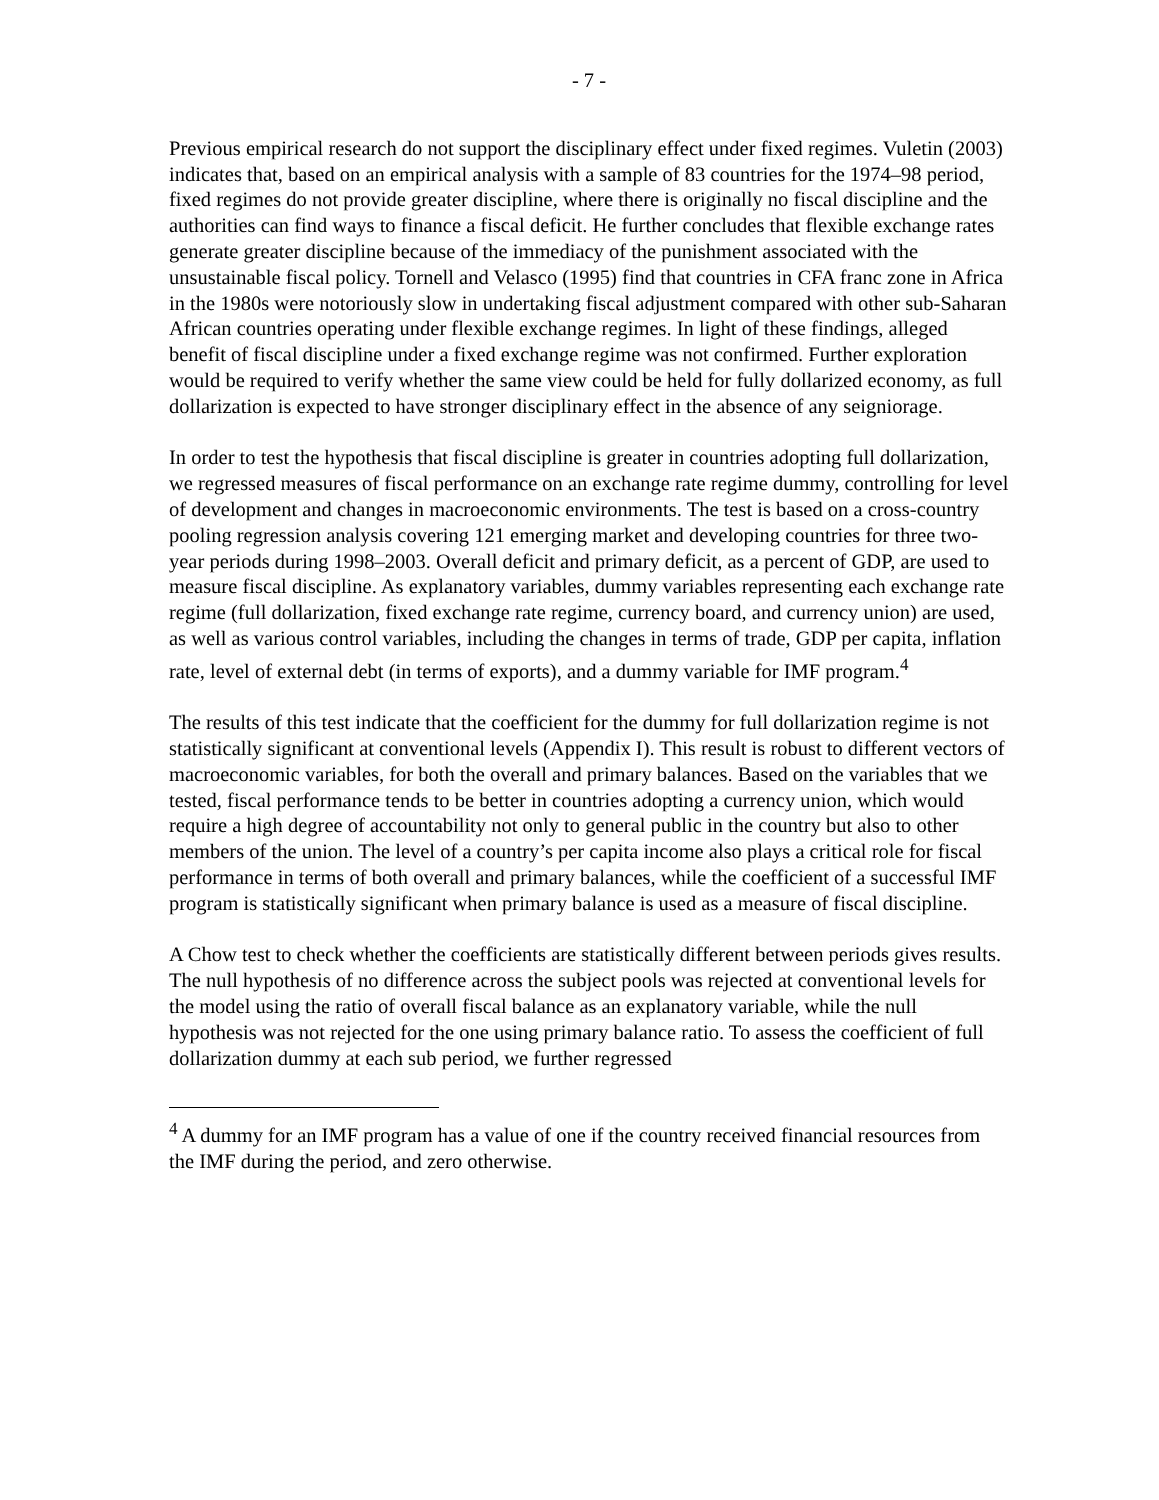- 7 -
Previous empirical research do not support the disciplinary effect under fixed regimes. Vuletin (2003) indicates that, based on an empirical analysis with a sample of 83 countries for the 1974–98 period, fixed regimes do not provide greater discipline, where there is originally no fiscal discipline and the authorities can find ways to finance a fiscal deficit. He further concludes that flexible exchange rates generate greater discipline because of the immediacy of the punishment associated with the unsustainable fiscal policy. Tornell and Velasco (1995) find that countries in CFA franc zone in Africa in the 1980s were notoriously slow in undertaking fiscal adjustment compared with other sub-Saharan African countries operating under flexible exchange regimes. In light of these findings, alleged benefit of fiscal discipline under a fixed exchange regime was not confirmed. Further exploration would be required to verify whether the same view could be held for fully dollarized economy, as full dollarization is expected to have stronger disciplinary effect in the absence of any seigniorage.
In order to test the hypothesis that fiscal discipline is greater in countries adopting full dollarization, we regressed measures of fiscal performance on an exchange rate regime dummy, controlling for level of development and changes in macroeconomic environments. The test is based on a cross-country pooling regression analysis covering 121 emerging market and developing countries for three two-year periods during 1998–2003. Overall deficit and primary deficit, as a percent of GDP, are used to measure fiscal discipline. As explanatory variables, dummy variables representing each exchange rate regime (full dollarization, fixed exchange rate regime, currency board, and currency union) are used, as well as various control variables, including the changes in terms of trade, GDP per capita, inflation rate, level of external debt (in terms of exports), and a dummy variable for IMF program.<sup>4</sup>
The results of this test indicate that the coefficient for the dummy for full dollarization regime is not statistically significant at conventional levels (Appendix I). This result is robust to different vectors of macroeconomic variables, for both the overall and primary balances. Based on the variables that we tested, fiscal performance tends to be better in countries adopting a currency union, which would require a high degree of accountability not only to general public in the country but also to other members of the union. The level of a country’s per capita income also plays a critical role for fiscal performance in terms of both overall and primary balances, while the coefficient of a successful IMF program is statistically significant when primary balance is used as a measure of fiscal discipline.
A Chow test to check whether the coefficients are statistically different between periods gives results. The null hypothesis of no difference across the subject pools was rejected at conventional levels for the model using the ratio of overall fiscal balance as an explanatory variable, while the null hypothesis was not rejected for the one using primary balance ratio. To assess the coefficient of full dollarization dummy at each sub period, we further regressed
<sup>4</sup> A dummy for an IMF program has a value of one if the country received financial resources from the IMF during the period, and zero otherwise.